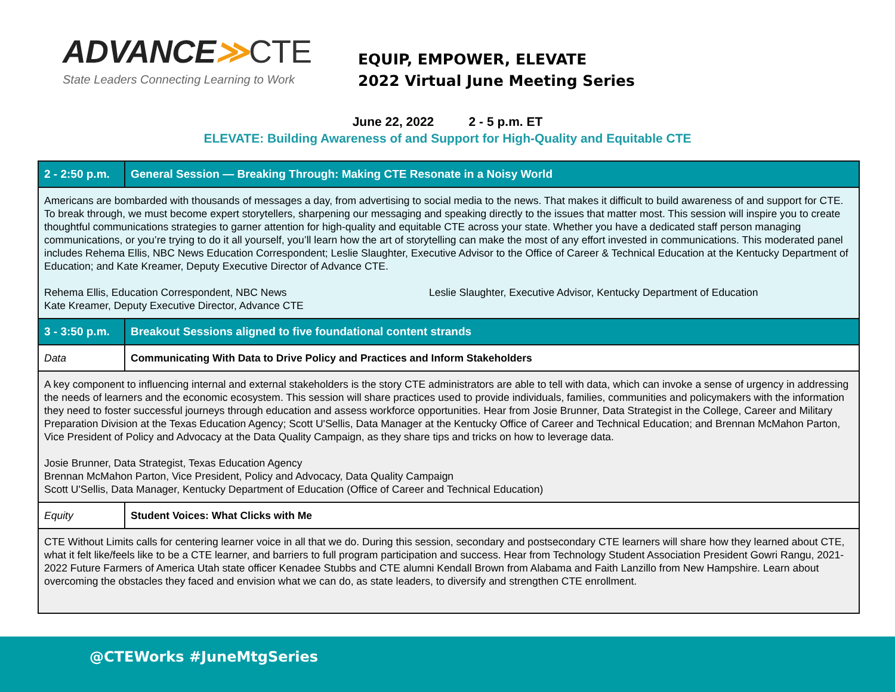ADVANCE≫CTE
State Leaders Connecting Learning to Work
EQUIP, EMPOWER, ELEVATE
2022 Virtual June Meeting Series
June 22, 2022 2 - 5 p.m. ET
ELEVATE: Building Awareness of and Support for High-Quality and Equitable CTE
| 2 - 2:50 p.m. | General Session — Breaking Through: Making CTE Resonate in a Noisy World |
| Americans are bombarded with thousands of messages a day, from advertising to social media to the news. That makes it difficult to build awareness of and support for CTE. To break through, we must become expert storytellers, sharpening our messaging and speaking directly to the issues that matter most. This session will inspire you to create thoughtful communications strategies to garner attention for high-quality and equitable CTE across your state. Whether you have a dedicated staff person managing communications, or you’re trying to do it all yourself, you’ll learn how the art of storytelling can make the most of any effort invested in communications. This moderated panel includes Rehema Ellis, NBC News Education Correspondent; Leslie Slaughter, Executive Advisor to the Office of Career & Technical Education at the Kentucky Department of Education; and Kate Kreamer, Deputy Executive Director of Advance CTE. Rehema Ellis, Education Correspondent, NBC News Kate Kreamer, Deputy Executive Director, Advance CTE Leslie Slaughter, Executive Advisor, Kentucky Department of Education | |
| 3 - 3:50 p.m. | Breakout Sessions aligned to five foundational content strands |
| Data | Communicating With Data to Drive Policy and Practices and Inform Stakeholders |
| A key component to influencing internal and external stakeholders is the story CTE administrators are able to tell with data, which can invoke a sense of urgency in addressing the needs of learners and the economic ecosystem. This session will share practices used to provide individuals, families, communities and policymakers with the information they need to foster successful journeys through education and assess workforce opportunities. Hear from Josie Brunner, Data Strategist in the College, Career and Military Preparation Division at the Texas Education Agency; Scott U'Sellis, Data Manager at the Kentucky Office of Career and Technical Education; and Brennan McMahon Parton, Vice President of Policy and Advocacy at the Data Quality Campaign, as they share tips and tricks on how to leverage data. Josie Brunner, Data Strategist, Texas Education Agency Brennan McMahon Parton, Vice President, Policy and Advocacy, Data Quality Campaign Scott U'Sellis, Data Manager, Kentucky Department of Education (Office of Career and Technical Education) | |
| Equity | Student Voices: What Clicks with Me |
| CTE Without Limits calls for centering learner voice in all that we do. During this session, secondary and postsecondary CTE learners will share how they learned about CTE, what it felt like/feels like to be a CTE learner, and barriers to full program participation and success. Hear from Technology Student Association President Gowri Rangu, 2021-2022 Future Farmers of America Utah state officer Kenadee Stubbs and CTE alumni Kendall Brown from Alabama and Faith Lanzillo from New Hampshire. Learn about overcoming the obstacles they faced and envision what we can do, as state leaders, to diversify and strengthen CTE enrollment. | |
@CTEWorks #JuneMtgSeries